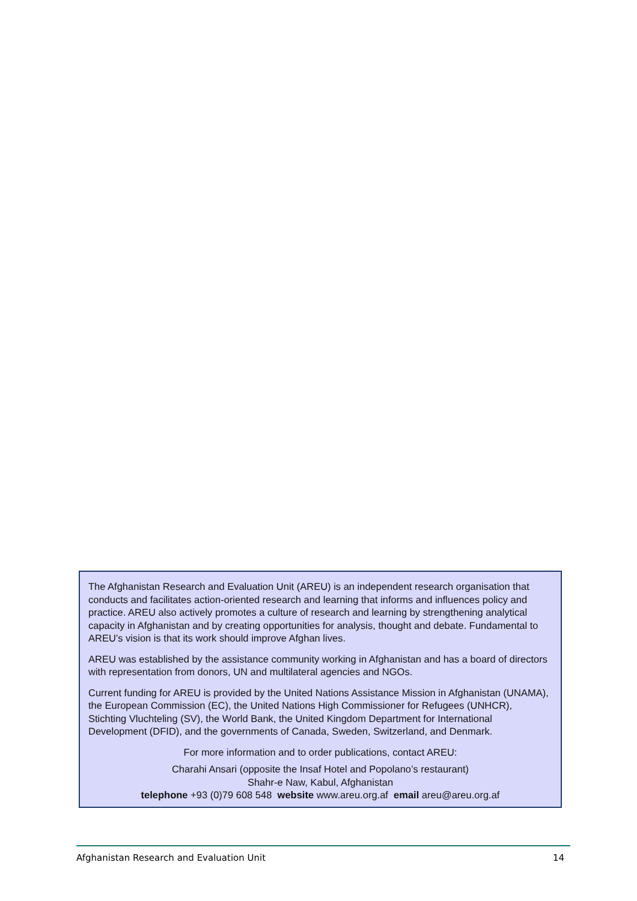The Afghanistan Research and Evaluation Unit (AREU) is an independent research organisation that conducts and facilitates action-oriented research and learning that informs and influences policy and practice. AREU also actively promotes a culture of research and learning by strengthening analytical capacity in Afghanistan and by creating opportunities for analysis, thought and debate. Fundamental to AREU’s vision is that its work should improve Afghan lives.
AREU was established by the assistance community working in Afghanistan and has a board of directors with representation from donors, UN and multilateral agencies and NGOs.
Current funding for AREU is provided by the United Nations Assistance Mission in Afghanistan (UNAMA), the European Commission (EC), the United Nations High Commissioner for Refugees (UNHCR), Stichting Vluchteling (SV), the World Bank, the United Kingdom Department for International Development (DFID), and the governments of Canada, Sweden, Switzerland, and Denmark.
For more information and to order publications, contact AREU:
Charahi Ansari (opposite the Insaf Hotel and Popolano’s restaurant)
Shahr-e Naw, Kabul, Afghanistan
telephone +93 (0)79 608 548 website www.areu.org.af email areu@areu.org.af
Afghanistan Research and Evaluation Unit 14